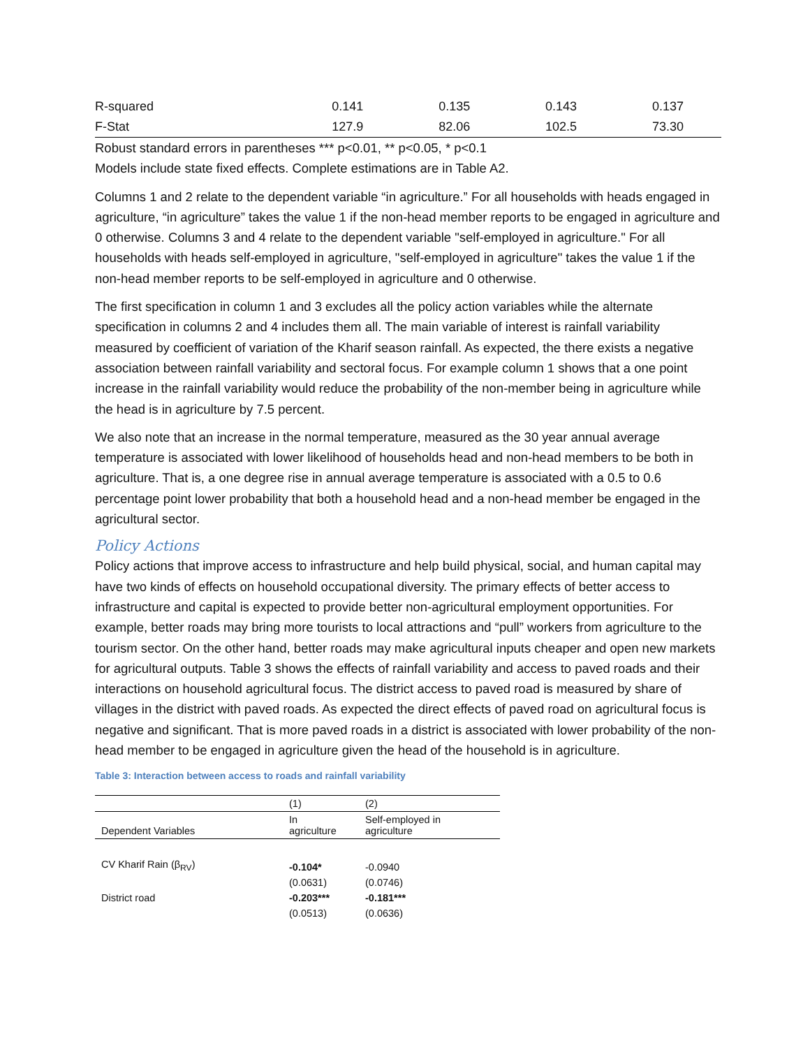| R-squared | 0.141 | 0.135 | 0.143 | 0.137 |
| F-Stat | 127.9 | 82.06 | 102.5 | 73.30 |
Robust standard errors in parentheses *** p<0.01, ** p<0.05, * p<0.1
Models include state fixed effects. Complete estimations are in Table A2.
Columns 1 and 2 relate to the dependent variable “in agriculture.” For all households with heads engaged in agriculture, “in agriculture” takes the value 1 if the non-head member reports to be engaged in agriculture and 0 otherwise. Columns 3 and 4 relate to the dependent variable "self-employed in agriculture." For all households with heads self-employed in agriculture, "self-employed in agriculture" takes the value 1 if the non-head member reports to be self-employed in agriculture and 0 otherwise.
The first specification in column 1 and 3 excludes all the policy action variables while the alternate specification in columns 2 and 4 includes them all. The main variable of interest is rainfall variability measured by coefficient of variation of the Kharif season rainfall. As expected, the there exists a negative association between rainfall variability and sectoral focus. For example column 1 shows that a one point increase in the rainfall variability would reduce the probability of the non-member being in agriculture while the head is in agriculture by 7.5 percent.
We also note that an increase in the normal temperature, measured as the 30 year annual average temperature is associated with lower likelihood of households head and non-head members to be both in agriculture. That is, a one degree rise in annual average temperature is associated with a 0.5 to 0.6 percentage point lower probability that both a household head and a non-head member be engaged in the agricultural sector.
Policy Actions
Policy actions that improve access to infrastructure and help build physical, social, and human capital may have two kinds of effects on household occupational diversity. The primary effects of better access to infrastructure and capital is expected to provide better non-agricultural employment opportunities. For example, better roads may bring more tourists to local attractions and “pull” workers from agriculture to the tourism sector. On the other hand, better roads may make agricultural inputs cheaper and open new markets for agricultural outputs. Table 3 shows the effects of rainfall variability and access to paved roads and their interactions on household agricultural focus. The district access to paved road is measured by share of villages in the district with paved roads. As expected the direct effects of paved road on agricultural focus is negative and significant. That is more paved roads in a district is associated with lower probability of the non-head member to be engaged in agriculture given the head of the household is in agriculture.
Table 3: Interaction between access to roads and rainfall variability
| | (1) | (2) |
| Dependent Variables | In agriculture | Self-employed in agriculture |
| CV Kharif Rain (β<sub>RV</sub>) | -0.104* | -0.0940 |
| | (0.0631) | (0.0746) |
| District road | -0.203*** | -0.181*** |
| | (0.0513) | (0.0636) |